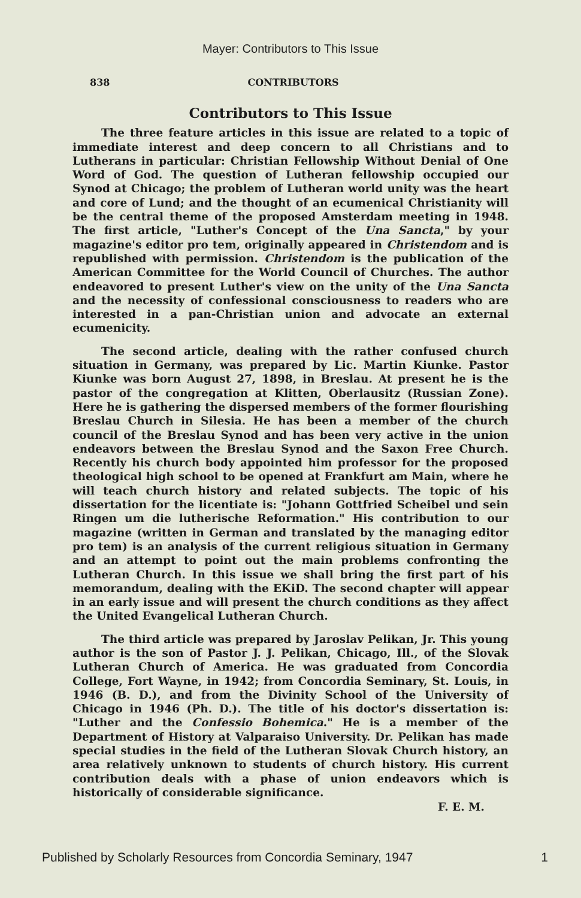Mayer: Contributors to This Issue
838 CONTRIBUTORS
Contributors to This Issue
The three feature articles in this issue are related to a topic of immediate interest and deep concern to all Christians and to Lutherans in particular: Christian Fellowship Without Denial of One Word of God. The question of Lutheran fellowship occupied our Synod at Chicago; the problem of Lutheran world unity was the heart and core of Lund; and the thought of an ecumenical Christianity will be the central theme of the proposed Amsterdam meeting in 1948. The first article, "Luther's Concept of the Una Sancta," by your magazine's editor pro tem, originally appeared in Christendom and is republished with permission. Christendom is the publication of the American Committee for the World Council of Churches. The author endeavored to present Luther's view on the unity of the Una Sancta and the necessity of confessional consciousness to readers who are interested in a pan-Christian union and advocate an external ecumenicity.
The second article, dealing with the rather confused church situation in Germany, was prepared by Lic. Martin Kiunke. Pastor Kiunke was born August 27, 1898, in Breslau. At present he is the pastor of the congregation at Klitten, Oberlausitz (Russian Zone). Here he is gathering the dispersed members of the former flourishing Breslau Church in Silesia. He has been a member of the church council of the Breslau Synod and has been very active in the union endeavors between the Breslau Synod and the Saxon Free Church. Recently his church body appointed him professor for the proposed theological high school to be opened at Frankfurt am Main, where he will teach church history and related subjects. The topic of his dissertation for the licentiate is: "Johann Gottfried Scheibel und sein Ringen um die lutherische Reformation." His contribution to our magazine (written in German and translated by the managing editor pro tem) is an analysis of the current religious situation in Germany and an attempt to point out the main problems confronting the Lutheran Church. In this issue we shall bring the first part of his memorandum, dealing with the EKiD. The second chapter will appear in an early issue and will present the church conditions as they affect the United Evangelical Lutheran Church.
The third article was prepared by Jaroslav Pelikan, Jr. This young author is the son of Pastor J. J. Pelikan, Chicago, Ill., of the Slovak Lutheran Church of America. He was graduated from Concordia College, Fort Wayne, in 1942; from Concordia Seminary, St. Louis, in 1946 (B. D.), and from the Divinity School of the University of Chicago in 1946 (Ph. D.). The title of his doctor's dissertation is: "Luther and the Confessio Bohemica." He is a member of the Department of History at Valparaiso University. Dr. Pelikan has made special studies in the field of the Lutheran Slovak Church history, an area relatively unknown to students of church history. His current contribution deals with a phase of union endeavors which is historically of considerable significance.
F. E. M.
Published by Scholarly Resources from Concordia Seminary, 1947 1